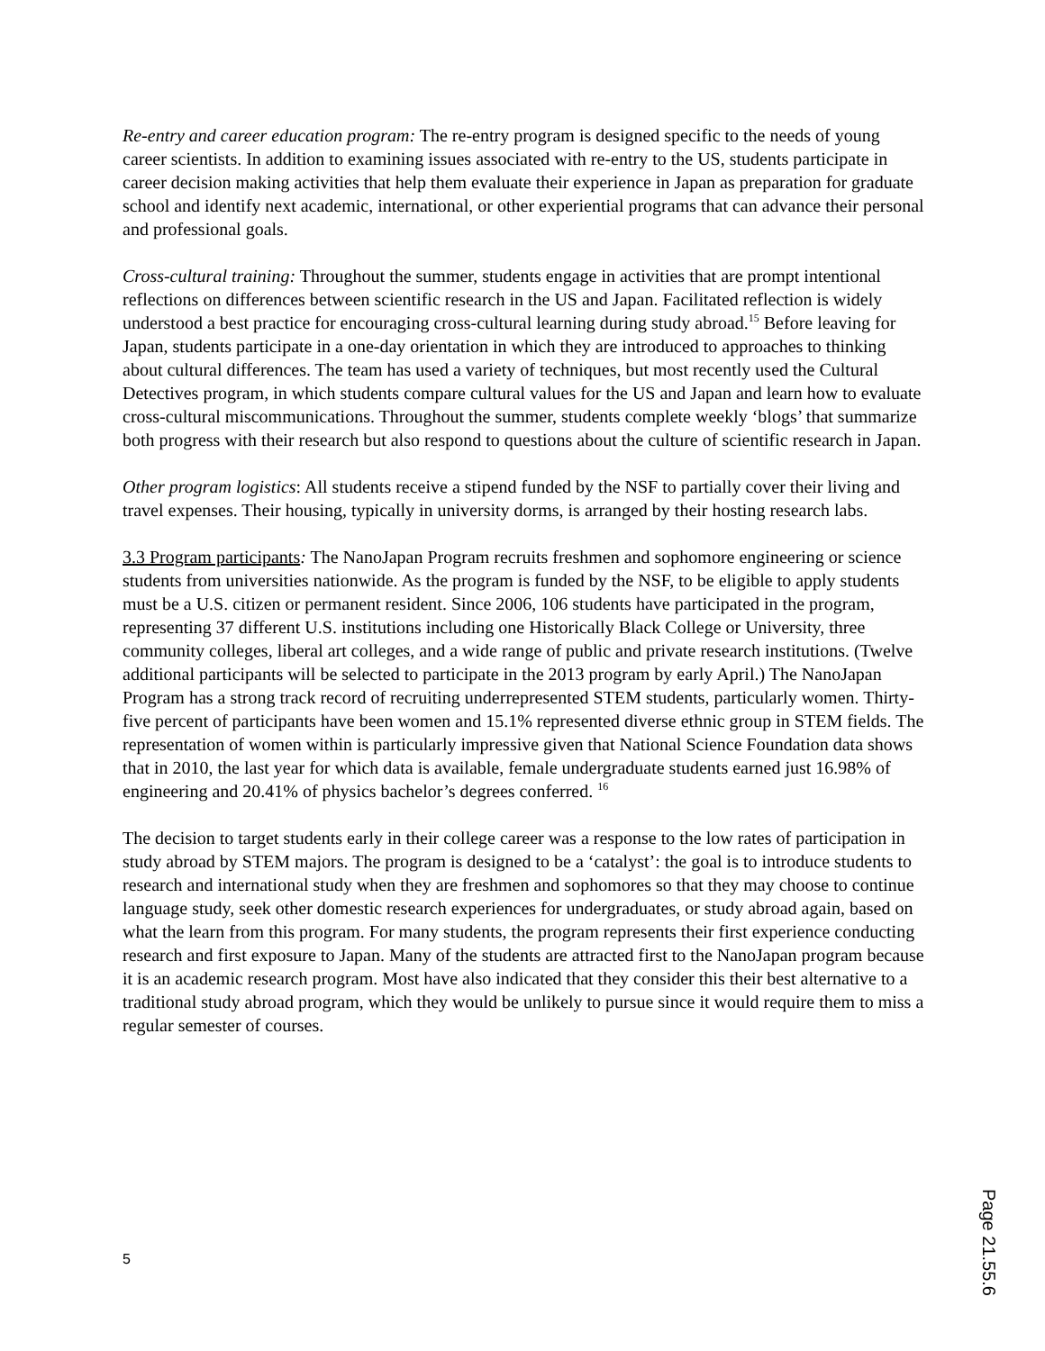Re-entry and career education program: The re-entry program is designed specific to the needs of young career scientists. In addition to examining issues associated with re-entry to the US, students participate in career decision making activities that help them evaluate their experience in Japan as preparation for graduate school and identify next academic, international, or other experiential programs that can advance their personal and professional goals.
Cross-cultural training: Throughout the summer, students engage in activities that are prompt intentional reflections on differences between scientific research in the US and Japan. Facilitated reflection is widely understood a best practice for encouraging cross-cultural learning during study abroad.<sup>15</sup> Before leaving for Japan, students participate in a one-day orientation in which they are introduced to approaches to thinking about cultural differences. The team has used a variety of techniques, but most recently used the Cultural Detectives program, in which students compare cultural values for the US and Japan and learn how to evaluate cross-cultural miscommunications. Throughout the summer, students complete weekly ‘blogs’ that summarize both progress with their research but also respond to questions about the culture of scientific research in Japan.
Other program logistics: All students receive a stipend funded by the NSF to partially cover their living and travel expenses. Their housing, typically in university dorms, is arranged by their hosting research labs.
3.3 Program participants: The NanoJapan Program recruits freshmen and sophomore engineering or science students from universities nationwide. As the program is funded by the NSF, to be eligible to apply students must be a U.S. citizen or permanent resident. Since 2006, 106 students have participated in the program, representing 37 different U.S. institutions including one Historically Black College or University, three community colleges, liberal art colleges, and a wide range of public and private research institutions. (Twelve additional participants will be selected to participate in the 2013 program by early April.) The NanoJapan Program has a strong track record of recruiting underrepresented STEM students, particularly women. Thirty-five percent of participants have been women and 15.1% represented diverse ethnic group in STEM fields. The representation of women within is particularly impressive given that National Science Foundation data shows that in 2010, the last year for which data is available, female undergraduate students earned just 16.98% of engineering and 20.41% of physics bachelor’s degrees conferred. <sup>16</sup>
The decision to target students early in their college career was a response to the low rates of participation in study abroad by STEM majors. The program is designed to be a ‘catalyst’: the goal is to introduce students to research and international study when they are freshmen and sophomores so that they may choose to continue language study, seek other domestic research experiences for undergraduates, or study abroad again, based on what the learn from this program. For many students, the program represents their first experience conducting research and first exposure to Japan. Many of the students are attracted first to the NanoJapan program because it is an academic research program. Most have also indicated that they consider this their best alternative to a traditional study abroad program, which they would be unlikely to pursue since it would require them to miss a regular semester of courses.
5
Page 21.55.6